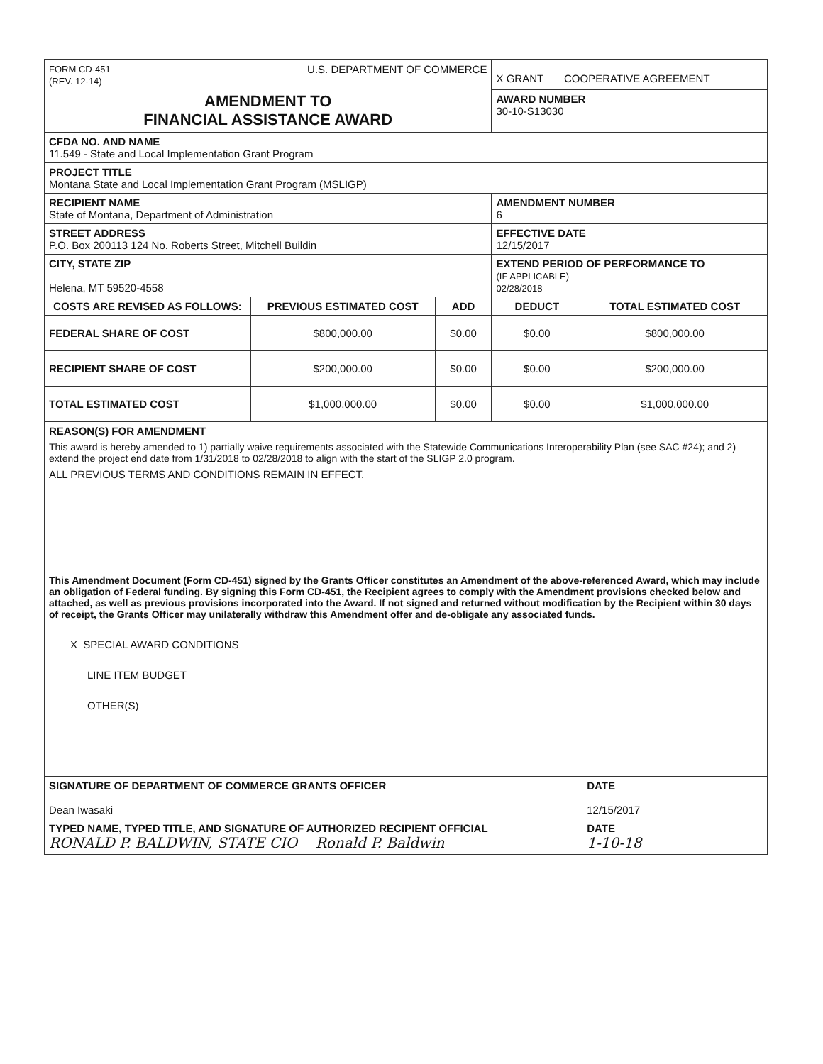| FORM CD-451 (REV. 12-14) U.S. DEPARTMENT OF COMMERCE | | | X GRANT COOPERATIVE AGREEMENT | |
| AMENDMENT TO FINANCIAL ASSISTANCE AWARD | | | AWARD NUMBER 30-10-S13030 | |
| CFDA NO. AND NAME 11.549 - State and Local Implementation Grant Program | | | | |
| PROJECT TITLE Montana State and Local Implementation Grant Program (MSLIGP) | | | | |
| RECIPIENT NAME State of Montana, Department of Administration | | | AMENDMENT NUMBER 6 | |
| STREET ADDRESS P.O. Box 200113 124 No. Roberts Street, Mitchell Buildin | | | EFFECTIVE DATE 12/15/2017 | |
| CITY, STATE ZIP Helena, MT 59520-4558 | | | EXTEND PERIOD OF PERFORMANCE TO (IF APPLICABLE) 02/28/2018 | |
| COSTS ARE REVISED AS FOLLOWS: | PREVIOUS ESTIMATED COST | ADD | DEDUCT | TOTAL ESTIMATED COST |
| FEDERAL SHARE OF COST | $800,000.00 | $0.00 | $0.00 | $800,000.00 |
| RECIPIENT SHARE OF COST | $200,000.00 | $0.00 | $0.00 | $200,000.00 |
| TOTAL ESTIMATED COST | $1,000,000.00 | $0.00 | $0.00 | $1,000,000.00 |
| REASON(S) FOR AMENDMENT This award is hereby amended to 1) partially waive requirements associated with the Statewide Communications Interoperability Plan (see SAC #24); and 2) extend the project end date from 1/31/2018 to 02/28/2018 to align with the start of the SLIGP 2.0 program. ALL PREVIOUS TERMS AND CONDITIONS REMAIN IN EFFECT. | | | | |
| This Amendment Document (Form CD-451) signed by the Grants Officer constitutes an Amendment of the above-referenced Award, which may include an obligation of Federal funding. By signing this Form CD-451, the Recipient agrees to comply with the Amendment provisions checked below and attached, as well as previous provisions incorporated into the Award. If not signed and returned without modification by the Recipient within 30 days of receipt, the Grants Officer may unilaterally withdraw this Amendment offer and de-obligate any associated funds. X SPECIAL AWARD CONDITIONS LINE ITEM BUDGET OTHER(S) | | | | |
| SIGNATURE OF DEPARTMENT OF COMMERCE GRANTS OFFICER Dean Iwasaki | | | | DATE 12/15/2017 |
| TYPED NAME, TYPED TITLE, AND SIGNATURE OF AUTHORIZED RECIPIENT OFFICIAL RONALD P. BALDWIN, STATE CIO Ronald P. Baldwin | | | | DATE 1-10-18 |